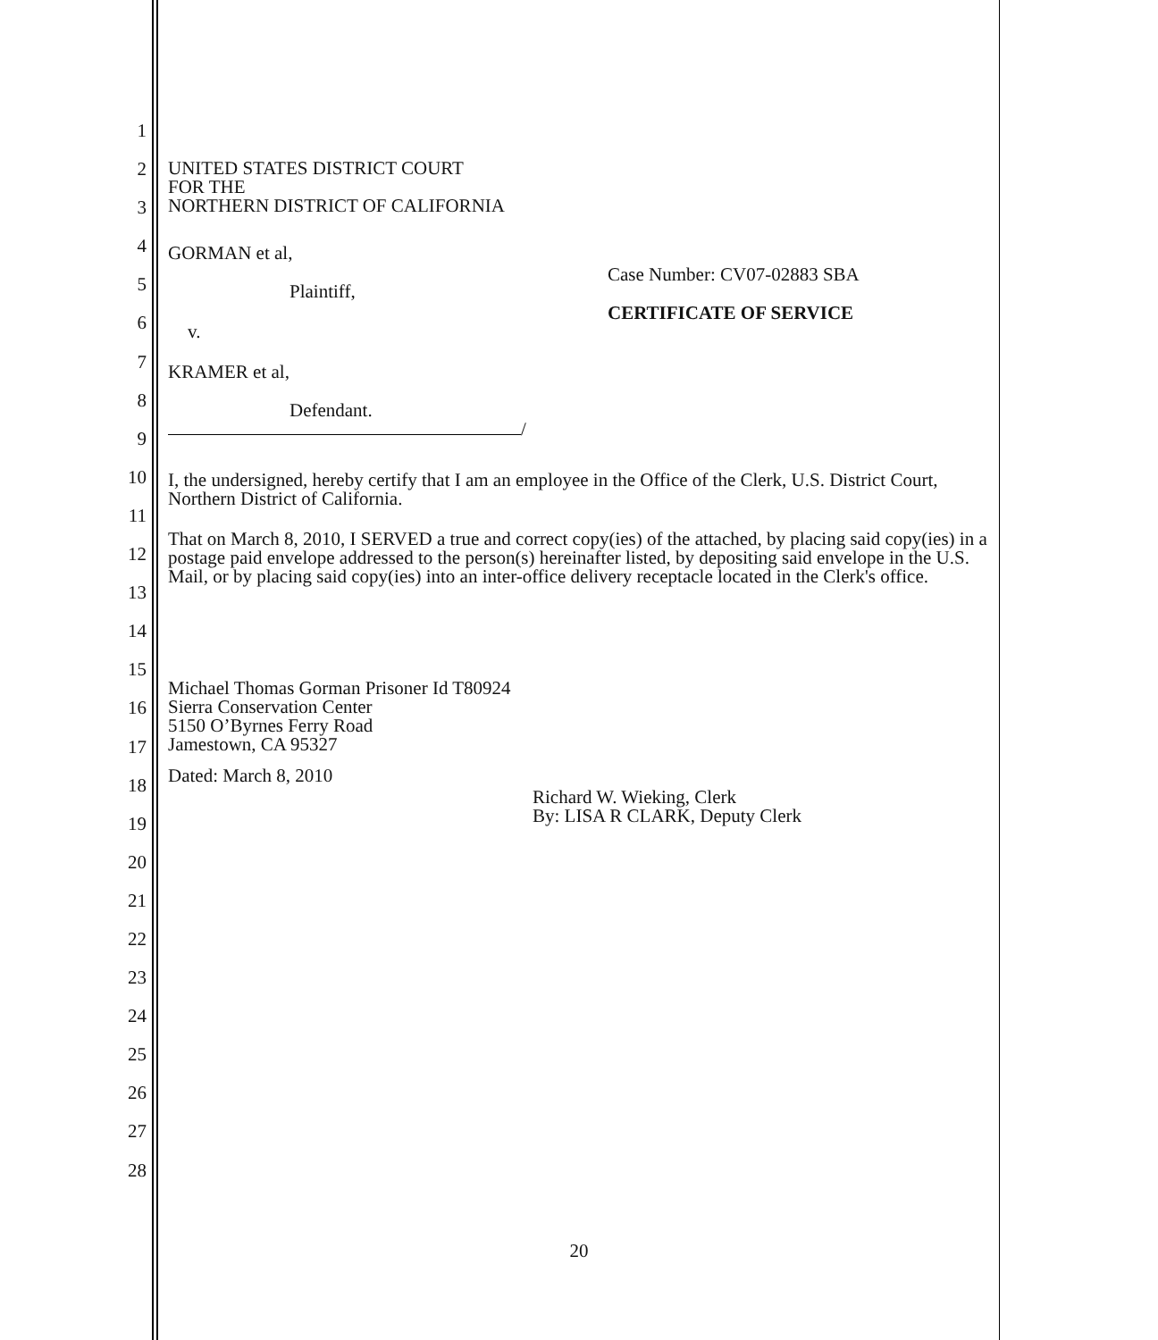1
2
3
4
5
6
7
8
9
10
11
12
13
14
15
16
17
18
19
20
21
22
23
24
25
26
27
28
UNITED STATES DISTRICT COURT
FOR THE
NORTHERN DISTRICT OF CALIFORNIA
GORMAN et al,
Plaintiff,
v.
KRAMER et al,
Defendant.
/
Case Number: CV07-02883 SBA
CERTIFICATE OF SERVICE
I, the undersigned, hereby certify that I am an employee in the Office of the Clerk, U.S. District Court, Northern District of California.
That on March 8, 2010, I SERVED a true and correct copy(ies) of the attached, by placing said copy(ies) in a postage paid envelope addressed to the person(s) hereinafter listed, by depositing said envelope in the U.S. Mail, or by placing said copy(ies) into an inter-office delivery receptacle located in the Clerk's office.
Michael Thomas Gorman Prisoner Id T80924
Sierra Conservation Center
5150 O’Byrnes Ferry Road
Jamestown, CA 95327
Dated: March 8, 2010
Richard W. Wieking, Clerk
By: LISA R CLARK, Deputy Clerk
20